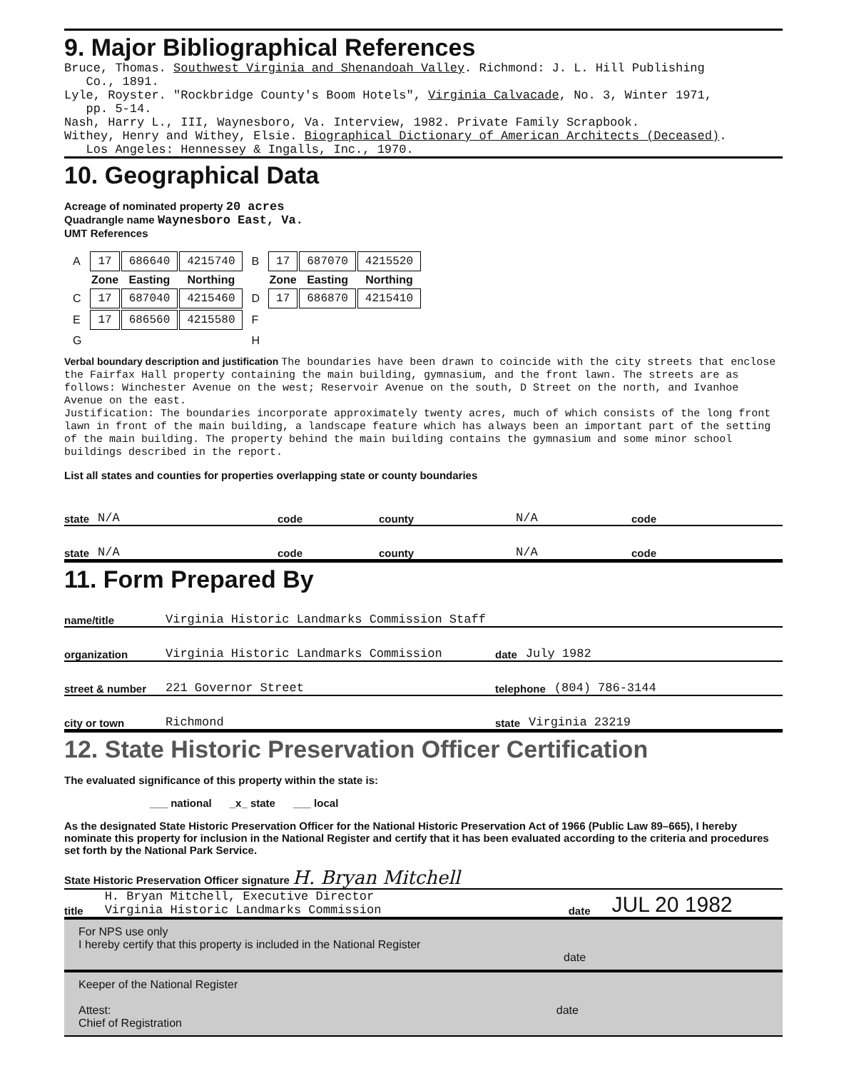9. Major Bibliographical References
Bruce, Thomas. Southwest Virginia and Shenandoah Valley. Richmond: J. L. Hill Publishing
Co., 1891.
Lyle, Royster. "Rockbridge County's Boom Hotels", Virginia Calvacade, No. 3, Winter 1971,
pp. 5-14.
Nash, Harry L., III, Waynesboro, Va. Interview, 1982. Private Family Scrapbook.
Withey, Henry and Withey, Elsie. Biographical Dictionary of American Architects (Deceased).
Los Angeles: Hennessey & Ingalls, Inc., 1970.
10. Geographical Data
Acreage of nominated property 20 acres
Quadrangle name Waynesboro East, Va.
UMT References
| A | 17 | 686640 | 4215740 | B | 17 | 687070 | 4215520 |
| | Zone | Easting | Northing | | Zone | Easting | Northing |
| C | 17 | 687040 | 4215460 | D | 17 | 686870 | 4215410 |
| E | 17 | 686560 | 4215580 | F | | | |
| G | | | | H | | | |
Verbal boundary description and justification The boundaries have been drawn to coincide with the city streets that enclose the Fairfax Hall property containing the main building, gymnasium, and the front lawn. The streets are as follows: Winchester Avenue on the west; Reservoir Avenue on the south, D Street on the north, and Ivanhoe Avenue on the east.
Justification: The boundaries incorporate approximately twenty acres, much of which consists of the long front lawn in front of the main building, a landscape feature which has always been an important part of the setting of the main building. The property behind the main building contains the gymnasium and some minor school buildings described in the report.
List all states and counties for properties overlapping state or county boundaries
state N/A code county N/A code
state N/A code county N/A code
11. Form Prepared By
name/title Virginia Historic Landmarks Commission Staff
organization Virginia Historic Landmarks Commission date July 1982
street & number 221 Governor Street telephone (804) 786-3144
city or town Richmond state Virginia 23219
12. State Historic Preservation Officer Certification
The evaluated significance of this property within the state is:
___ national _x_ state ___ local
As the designated State Historic Preservation Officer for the National Historic Preservation Act of 1966 (Public Law 89–665), I hereby nominate this property for inclusion in the National Register and certify that it has been evaluated according to the criteria and procedures set forth by the National Park Service.
State Historic Preservation Officer signature H. Bryan Mitchell
title H. Bryan Mitchell, Executive Director
Virginia Historic Landmarks Commission date JUL 20 1982
For NPS use only
I hereby certify that this property is included in the National Register
date
Keeper of the National Register
Attest: date
Chief of Registration